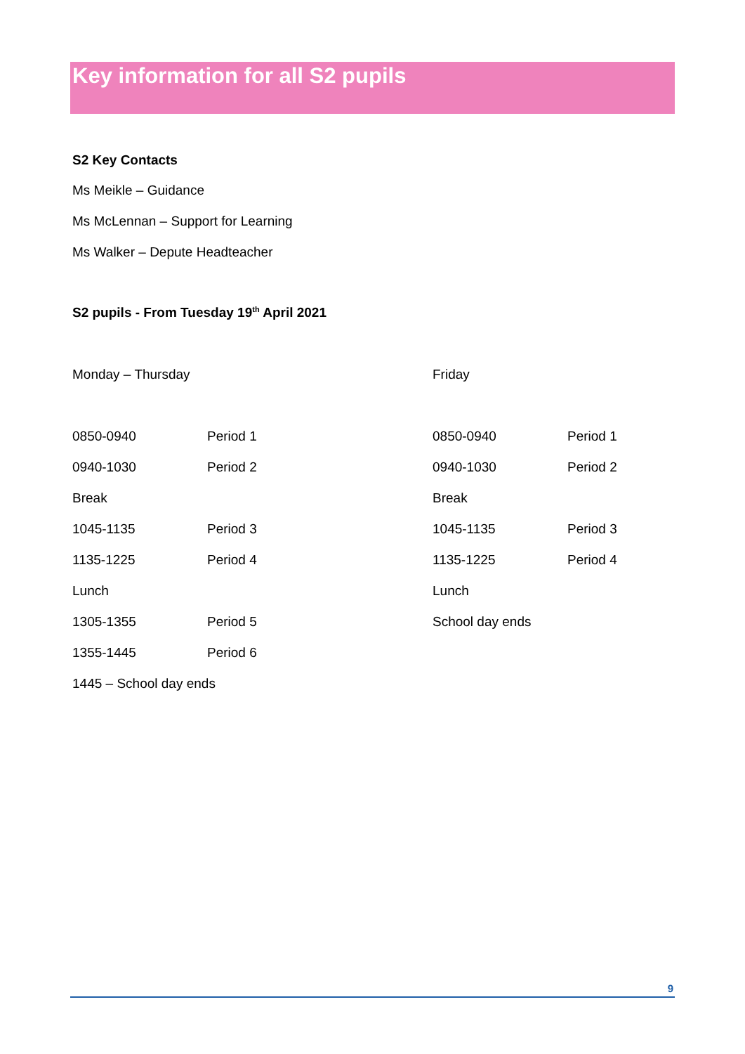Key information for all S2 pupils
S2 Key Contacts
Ms Meikle – Guidance
Ms McLennan – Support for Learning
Ms Walker – Depute Headteacher
S2 pupils - From Tuesday 19<sup>th</sup> April 2021
Monday – Thursday
| 0850-0940 | Period 1 |
| 0940-1030 | Period 2 |
| Break | |
| 1045-1135 | Period 3 |
| 1135-1225 | Period 4 |
| Lunch | |
| 1305-1355 | Period 5 |
| 1355-1445 | Period 6 |
| 1445 – School day ends | |
Friday
| 0850-0940 | Period 1 |
| 0940-1030 | Period 2 |
| Break | |
| 1045-1135 | Period 3 |
| 1135-1225 | Period 4 |
| Lunch | |
| School day ends | |
9